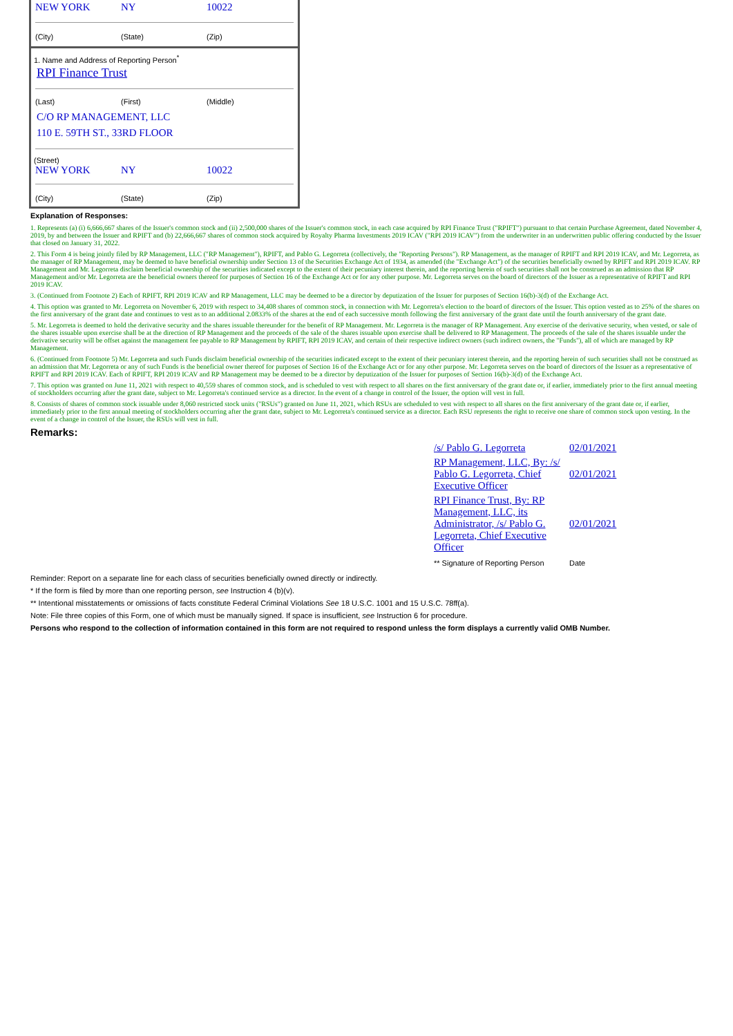NEW YORK NY 10022
(City) (State) (Zip)
1. Name and Address of Reporting Person<sup>*</sup>
RPI Finance Trust
(Last) (First) (Middle)
C/O RP MANAGEMENT, LLC
110 E. 59TH ST., 33RD FLOOR
(Street)
NEW YORK NY 10022
(City) (State) (Zip)
Explanation of Responses:
1. Represents (a) (i) 6,666,667 shares of the Issuer's common stock and (ii) 2,500,000 shares of the Issuer's common stock, in each case acquired by RPI Finance Trust ("RPIFT") pursuant to that certain Purchase Agreement, dated November 4, 2019, by and between the Issuer and RPIFT and (b) 22,666,667 shares of common stock acquired by Royalty Pharma Investments 2019 ICAV ("RPI 2019 ICAV") from the underwriter in an underwritten public offering conducted by the Issuer that closed on January 31, 2022.
2. This Form 4 is being jointly filed by RP Management, LLC ("RP Management"), RPIFT, and Pablo G. Legorreta (collectively, the "Reporting Persons"). RP Management, as the manager of RPIFT and RPI 2019 ICAV, and Mr. Legorreta, as the manager of RP Management, may be deemed to have beneficial ownership under Section 13 of the Securities Exchange Act of 1934, as amended (the "Exchange Act") of the securities beneficially owned by RPIFT and RPI 2019 ICAV. RP Management and Mr. Legorreta disclaim beneficial ownership of the securities indicated except to the extent of their pecuniary interest therein, and the reporting herein of such securities shall not be construed as an admission that RP Management and/or Mr. Legorreta are the beneficial owners thereof for purposes of Section 16 of the Exchange Act or for any other purpose. Mr. Legorreta serves on the board of directors of the Issuer as a representative of RPIFT and RPI 2019 ICAV.
3. (Continued from Footnote 2) Each of RPIFT, RPI 2019 ICAV and RP Management, LLC may be deemed to be a director by deputization of the Issuer for purposes of Section 16(b)-3(d) of the Exchange Act.
4. This option was granted to Mr. Legorreta on November 6, 2019 with respect to 34,408 shares of common stock, in connection with Mr. Legorreta's election to the board of directors of the Issuer. This option vested as to 25% of the shares on the first anniversary of the grant date and continues to vest as to an additional 2.0833% of the shares at the end of each successive month following the first anniversary of the grant date until the fourth anniversary of the grant date.
5. Mr. Legorreta is deemed to hold the derivative security and the shares issuable thereunder for the benefit of RP Management. Mr. Legorreta is the manager of RP Management. Any exercise of the derivative security, when vested, or sale of the shares issuable upon exercise shall be at the direction of RP Management and the proceeds of the sale of the shares issuable upon exercise shall be delivered to RP Management. The proceeds of the sale of the shares issuable under the derivative security will be offset against the management fee payable to RP Management by RPIFT, RPI 2019 ICAV, and certain of their respective indirect owners (such indirect owners, the "Funds"), all of which are managed by RP Management.
6. (Continued from Footnote 5) Mr. Legorreta and such Funds disclaim beneficial ownership of the securities indicated except to the extent of their pecuniary interest therein, and the reporting herein of such securities shall not be construed as an admission that Mr. Legorreta or any of such Funds is the beneficial owner thereof for purposes of Section 16 of the Exchange Act or for any other purpose. Mr. Legorreta serves on the board of directors of the Issuer as a representative of RPIFT and RPI 2019 ICAV. Each of RPIFT, RPI 2019 ICAV and RP Management may be deemed to be a director by deputization of the Issuer for purposes of Section 16(b)-3(d) of the Exchange Act.
7. This option was granted on June 11, 2021 with respect to 40,559 shares of common stock, and is scheduled to vest with respect to all shares on the first anniversary of the grant date or, if earlier, immediately prior to the first annual meeting of stockholders occurring after the grant date, subject to Mr. Legorreta's continued service as a director. In the event of a change in control of the Issuer, the option will vest in full.
8. Consists of shares of common stock issuable under 8,060 restricted stock units ("RSUs") granted on June 11, 2021, which RSUs are scheduled to vest with respect to all shares on the first anniversary of the grant date or, if earlier, immediately prior to the first annual meeting of stockholders occurring after the grant date, subject to Mr. Legorreta's continued service as a director. Each RSU represents the right to receive one share of common stock upon vesting. In the event of a change in control of the Issuer, the RSUs will vest in full.
Remarks:
| /s/ Pablo G. Legorreta | 02/01/2021 |
| RP Management, LLC, By: /s/ Pablo G. Legorreta, Chief Executive Officer | 02/01/2021 |
| RPI Finance Trust, By: RP Management, LLC, its Administrator, /s/ Pablo G. Legorreta, Chief Executive Officer | 02/01/2021 |
| ** Signature of Reporting Person | Date |
Reminder: Report on a separate line for each class of securities beneficially owned directly or indirectly.
* If the form is filed by more than one reporting person, see Instruction 4 (b)(v).
** Intentional misstatements or omissions of facts constitute Federal Criminal Violations See 18 U.S.C. 1001 and 15 U.S.C. 78ff(a).
Note: File three copies of this Form, one of which must be manually signed. If space is insufficient, see Instruction 6 for procedure.
Persons who respond to the collection of information contained in this form are not required to respond unless the form displays a currently valid OMB Number.